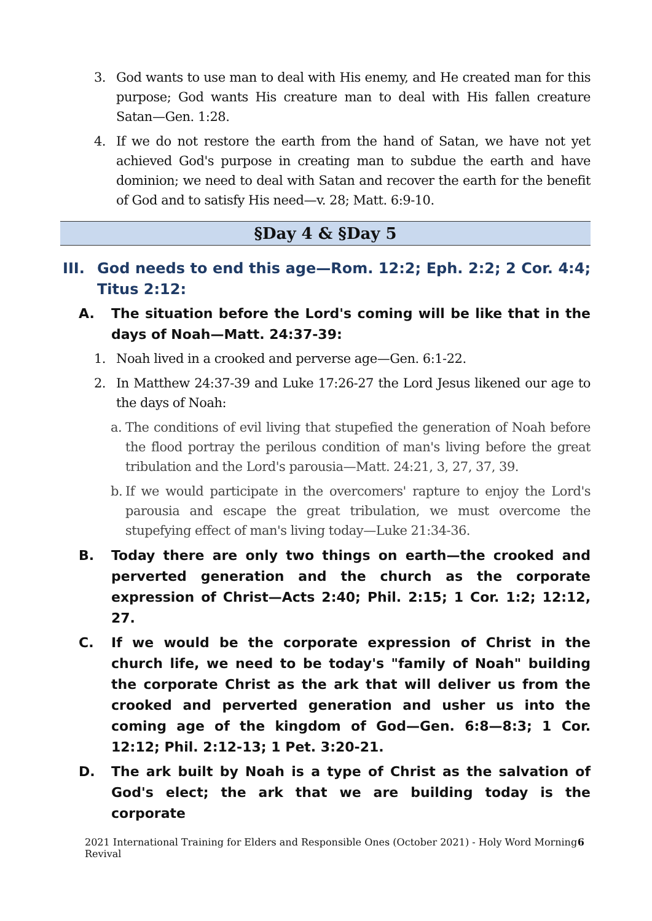3. God wants to use man to deal with His enemy, and He created man for this purpose; God wants His creature man to deal with His fallen creature Satan—Gen. 1:28.
4. If we do not restore the earth from the hand of Satan, we have not yet achieved God's purpose in creating man to subdue the earth and have dominion; we need to deal with Satan and recover the earth for the benefit of God and to satisfy His need—v. 28; Matt. 6:9-10.
§Day 4 & §Day 5
III.
God needs to end this age—Rom. 12:2; Eph. 2:2; 2 Cor. 4:4; Titus 2:12:
A. The situation before the Lord's coming will be like that in the days of Noah—Matt. 24:37-39:
1. Noah lived in a crooked and perverse age—Gen. 6:1-22.
2. In Matthew 24:37-39 and Luke 17:26-27 the Lord Jesus likened our age to the days of Noah:
a.
The conditions of evil living that stupefied the generation of Noah before the flood portray the perilous condition of man's living before the great tribulation and the Lord's parousia—Matt. 24:21, 3, 27, 37, 39.
b.
If we would participate in the overcomers' rapture to enjoy the Lord's parousia and escape the great tribulation, we must overcome the stupefying effect of man's living today—Luke 21:34-36.
B. Today there are only two things on earth—the crooked and perverted generation and the church as the corporate expression of Christ—Acts 2:40; Phil. 2:15; 1 Cor. 1:2; 12:12, 27.
C. If we would be the corporate expression of Christ in the church life, we need to be today's "family of Noah" building the corporate Christ as the ark that will deliver us from the crooked and perverted generation and usher us into the coming age of the kingdom of God—Gen. 6:8—8:3; 1 Cor. 12:12; Phil. 2:12-13; 1 Pet. 3:20-21.
D. The ark built by Noah is a type of Christ as the salvation of God's elect; the ark that we are building today is the corporate
2021 International Training for Elders and Responsible Ones (October 2021) - Holy Word Morning Revival 6